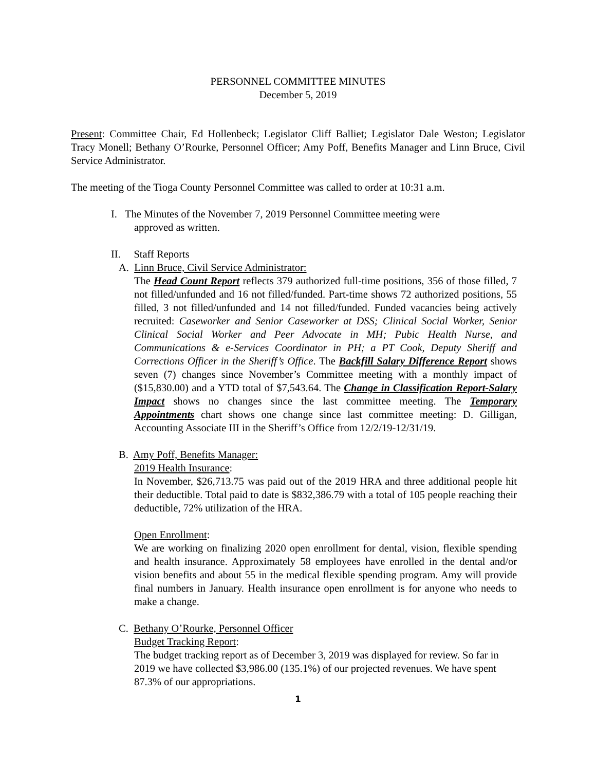PERSONNEL COMMITTEE MINUTES
December 5, 2019
Present: Committee Chair, Ed Hollenbeck; Legislator Cliff Balliet; Legislator Dale Weston; Legislator Tracy Monell; Bethany O’Rourke, Personnel Officer; Amy Poff, Benefits Manager and Linn Bruce, Civil Service Administrator.
The meeting of the Tioga County Personnel Committee was called to order at 10:31 a.m.
I. The Minutes of the November 7, 2019 Personnel Committee meeting were
approved as written.
II. Staff Reports
A. Linn Bruce, Civil Service Administrator:
The Head Count Report reflects 379 authorized full-time positions, 356 of those filled, 7 not filled/unfunded and 16 not filled/funded. Part-time shows 72 authorized positions, 55 filled, 3 not filled/unfunded and 14 not filled/funded. Funded vacancies being actively recruited: Caseworker and Senior Caseworker at DSS; Clinical Social Worker, Senior Clinical Social Worker and Peer Advocate in MH; Pubic Health Nurse, and Communications & e-Services Coordinator in PH; a PT Cook, Deputy Sheriff and Corrections Officer in the Sheriff’s Office. The Backfill Salary Difference Report shows seven (7) changes since November’s Committee meeting with a monthly impact of ($15,830.00) and a YTD total of $7,543.64. The Change in Classification Report-Salary Impact shows no changes since the last committee meeting. The Temporary Appointments chart shows one change since last committee meeting: D. Gilligan, Accounting Associate III in the Sheriff’s Office from 12/2/19-12/31/19.
B. Amy Poff, Benefits Manager:
2019 Health Insurance:
In November, $26,713.75 was paid out of the 2019 HRA and three additional people hit their deductible. Total paid to date is $832,386.79 with a total of 105 people reaching their deductible, 72% utilization of the HRA.
Open Enrollment:
We are working on finalizing 2020 open enrollment for dental, vision, flexible spending and health insurance. Approximately 58 employees have enrolled in the dental and/or vision benefits and about 55 in the medical flexible spending program. Amy will provide final numbers in January. Health insurance open enrollment is for anyone who needs to make a change.
C. Bethany O’Rourke, Personnel Officer
Budget Tracking Report:
The budget tracking report as of December 3, 2019 was displayed for review. So far in 2019 we have collected $3,986.00 (135.1%) of our projected revenues. We have spent 87.3% of our appropriations.
1